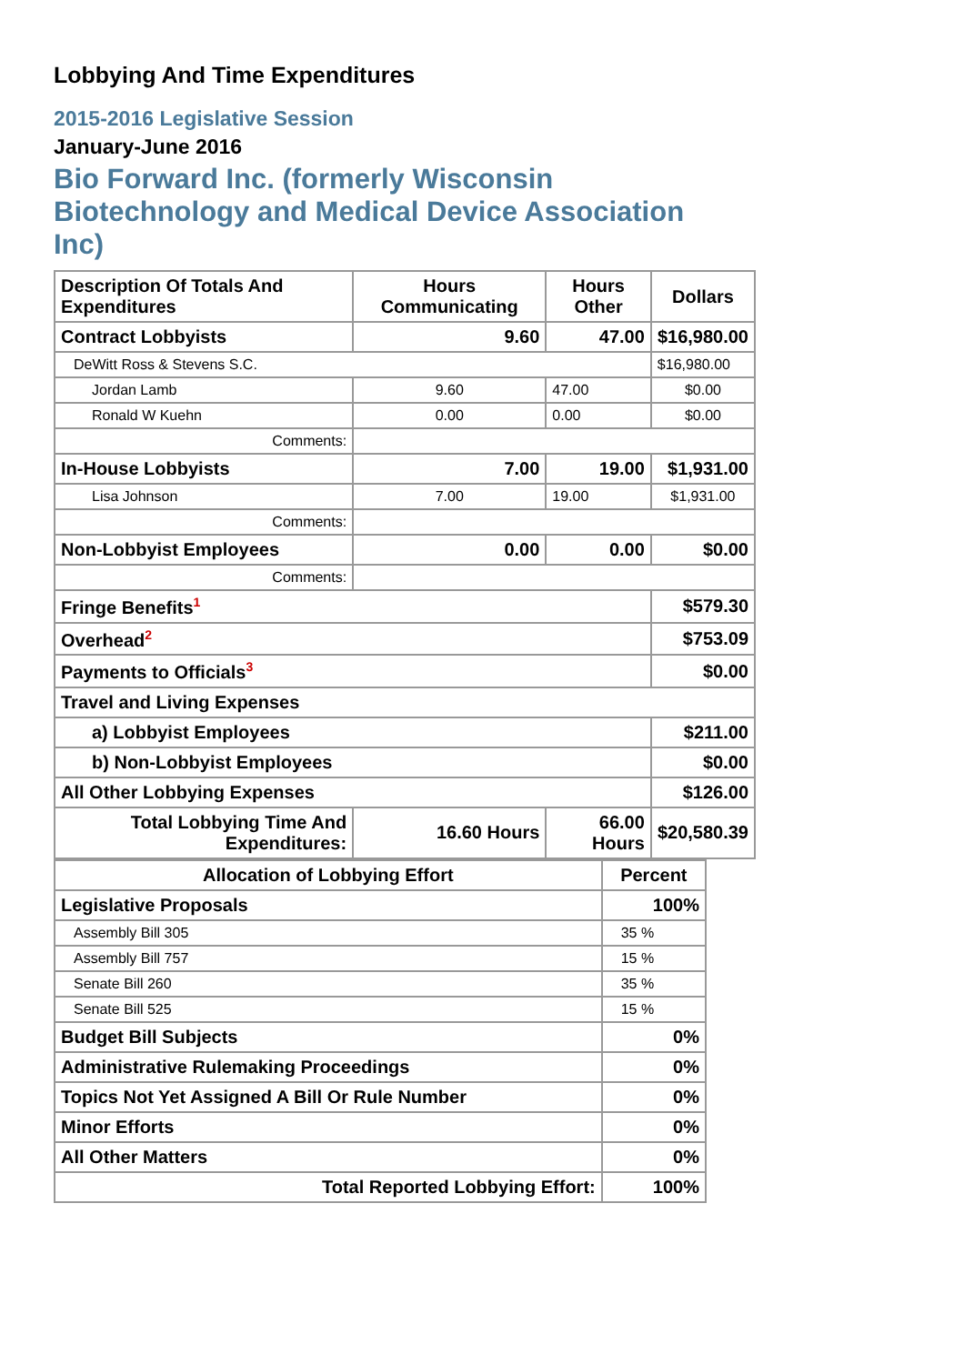Lobbying And Time Expenditures
2015-2016 Legislative Session
January-June 2016
Bio Forward Inc. (formerly Wisconsin Biotechnology and Medical Device Association Inc)
| Description Of Totals And Expenditures | Hours Communicating | Hours Other | Dollars |
| --- | --- | --- | --- |
| Contract Lobbyists | 9.60 | 47.00 | $16,980.00 |
| DeWitt Ross & Stevens S.C. | | | $16,980.00 |
| Jordan Lamb | 9.60 | 47.00 | $0.00 |
| Ronald W Kuehn | 0.00 | 0.00 | $0.00 |
| Comments: | | | |
| In-House Lobbyists | 7.00 | 19.00 | $1,931.00 |
| Lisa Johnson | 7.00 | 19.00 | $1,931.00 |
| Comments: | | | |
| Non-Lobbyist Employees | 0.00 | 0.00 | $0.00 |
| Comments: | | | |
| Fringe Benefits<sup>1</sup> | | | $579.30 |
| Overhead<sup>2</sup> | | | $753.09 |
| Payments to Officials<sup>3</sup> | | | $0.00 |
| Travel and Living Expenses | | | |
| a) Lobbyist Employees | | | $211.00 |
| b) Non-Lobbyist Employees | | | $0.00 |
| All Other Lobbying Expenses | | | $126.00 |
| Total Lobbying Time And Expenditures: | 16.60 Hours | 66.00 Hours | $20,580.39 |
| Allocation of Lobbying Effort | Percent |
| --- | --- |
| Legislative Proposals | 100% |
| Assembly Bill 305 | 35 % |
| Assembly Bill 757 | 15 % |
| Senate Bill 260 | 35 % |
| Senate Bill 525 | 15 % |
| Budget Bill Subjects | 0% |
| Administrative Rulemaking Proceedings | 0% |
| Topics Not Yet Assigned A Bill Or Rule Number | 0% |
| Minor Efforts | 0% |
| All Other Matters | 0% |
| Total Reported Lobbying Effort: | 100% |